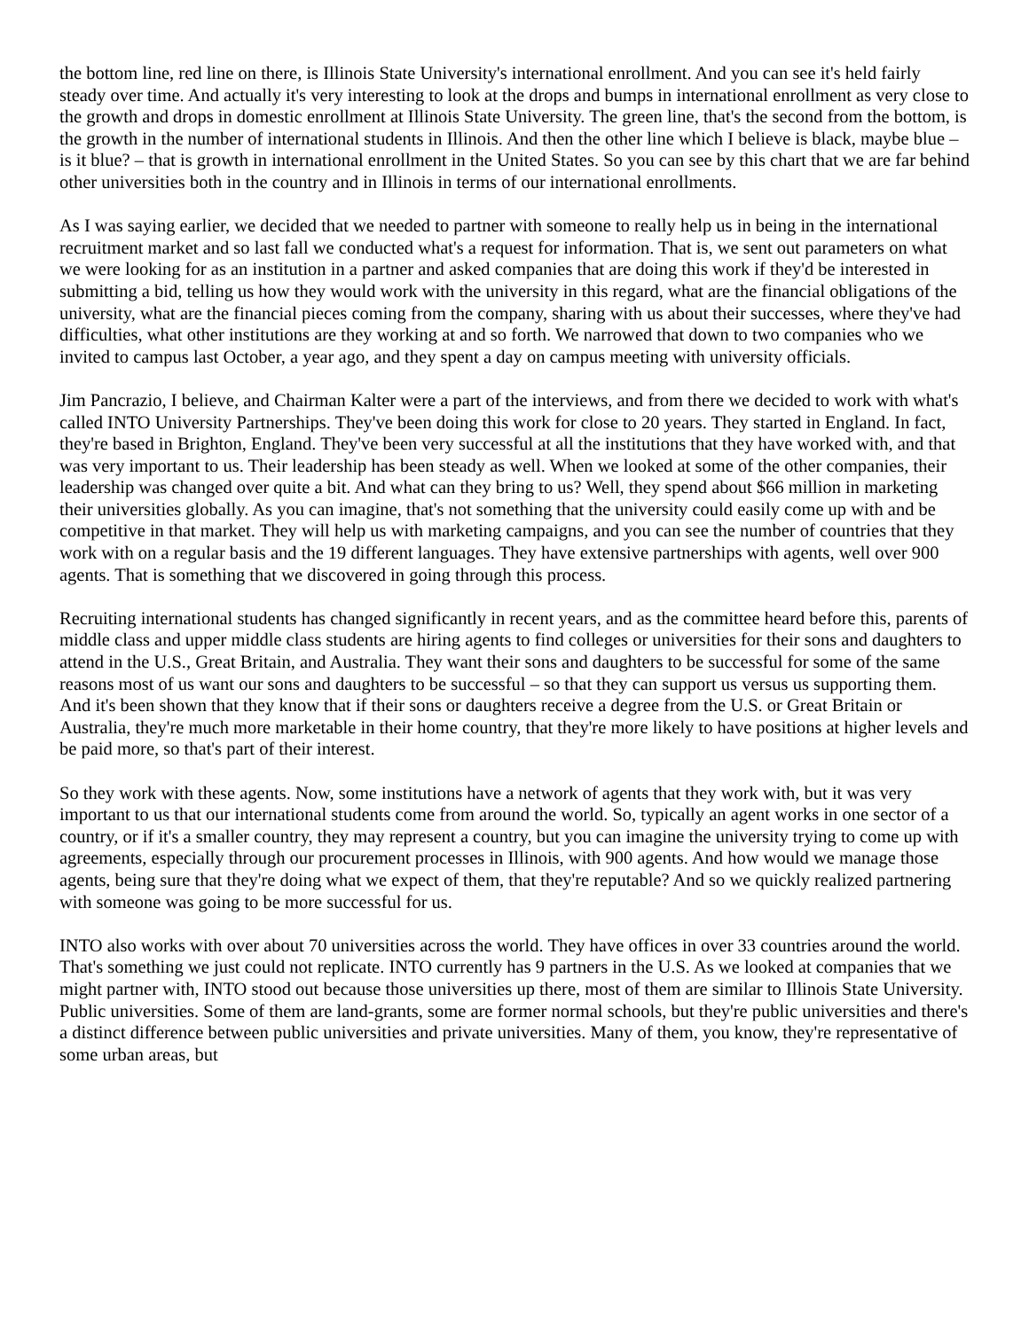the bottom line, red line on there, is Illinois State University's international enrollment. And you can see it's held fairly steady over time. And actually it's very interesting to look at the drops and bumps in international enrollment as very close to the growth and drops in domestic enrollment at Illinois State University. The green line, that's the second from the bottom, is the growth in the number of international students in Illinois. And then the other line which I believe is black, maybe blue – is it blue? – that is growth in international enrollment in the United States. So you can see by this chart that we are far behind other universities both in the country and in Illinois in terms of our international enrollments.
As I was saying earlier, we decided that we needed to partner with someone to really help us in being in the international recruitment market and so last fall we conducted what's a request for information. That is, we sent out parameters on what we were looking for as an institution in a partner and asked companies that are doing this work if they'd be interested in submitting a bid, telling us how they would work with the university in this regard, what are the financial obligations of the university, what are the financial pieces coming from the company, sharing with us about their successes, where they've had difficulties, what other institutions are they working at and so forth. We narrowed that down to two companies who we invited to campus last October, a year ago, and they spent a day on campus meeting with university officials.
Jim Pancrazio, I believe, and Chairman Kalter were a part of the interviews, and from there we decided to work with what's called INTO University Partnerships. They've been doing this work for close to 20 years. They started in England. In fact, they're based in Brighton, England. They've been very successful at all the institutions that they have worked with, and that was very important to us. Their leadership has been steady as well. When we looked at some of the other companies, their leadership was changed over quite a bit. And what can they bring to us? Well, they spend about $66 million in marketing their universities globally. As you can imagine, that's not something that the university could easily come up with and be competitive in that market. They will help us with marketing campaigns, and you can see the number of countries that they work with on a regular basis and the 19 different languages. They have extensive partnerships with agents, well over 900 agents. That is something that we discovered in going through this process.
Recruiting international students has changed significantly in recent years, and as the committee heard before this, parents of middle class and upper middle class students are hiring agents to find colleges or universities for their sons and daughters to attend in the U.S., Great Britain, and Australia. They want their sons and daughters to be successful for some of the same reasons most of us want our sons and daughters to be successful – so that they can support us versus us supporting them. And it's been shown that they know that if their sons or daughters receive a degree from the U.S. or Great Britain or Australia, they're much more marketable in their home country, that they're more likely to have positions at higher levels and be paid more, so that's part of their interest.
So they work with these agents. Now, some institutions have a network of agents that they work with, but it was very important to us that our international students come from around the world. So, typically an agent works in one sector of a country, or if it's a smaller country, they may represent a country, but you can imagine the university trying to come up with agreements, especially through our procurement processes in Illinois, with 900 agents. And how would we manage those agents, being sure that they're doing what we expect of them, that they're reputable? And so we quickly realized partnering with someone was going to be more successful for us.
INTO also works with over about 70 universities across the world. They have offices in over 33 countries around the world. That's something we just could not replicate. INTO currently has 9 partners in the U.S. As we looked at companies that we might partner with, INTO stood out because those universities up there, most of them are similar to Illinois State University. Public universities. Some of them are land-grants, some are former normal schools, but they're public universities and there's a distinct difference between public universities and private universities. Many of them, you know, they're representative of some urban areas, but